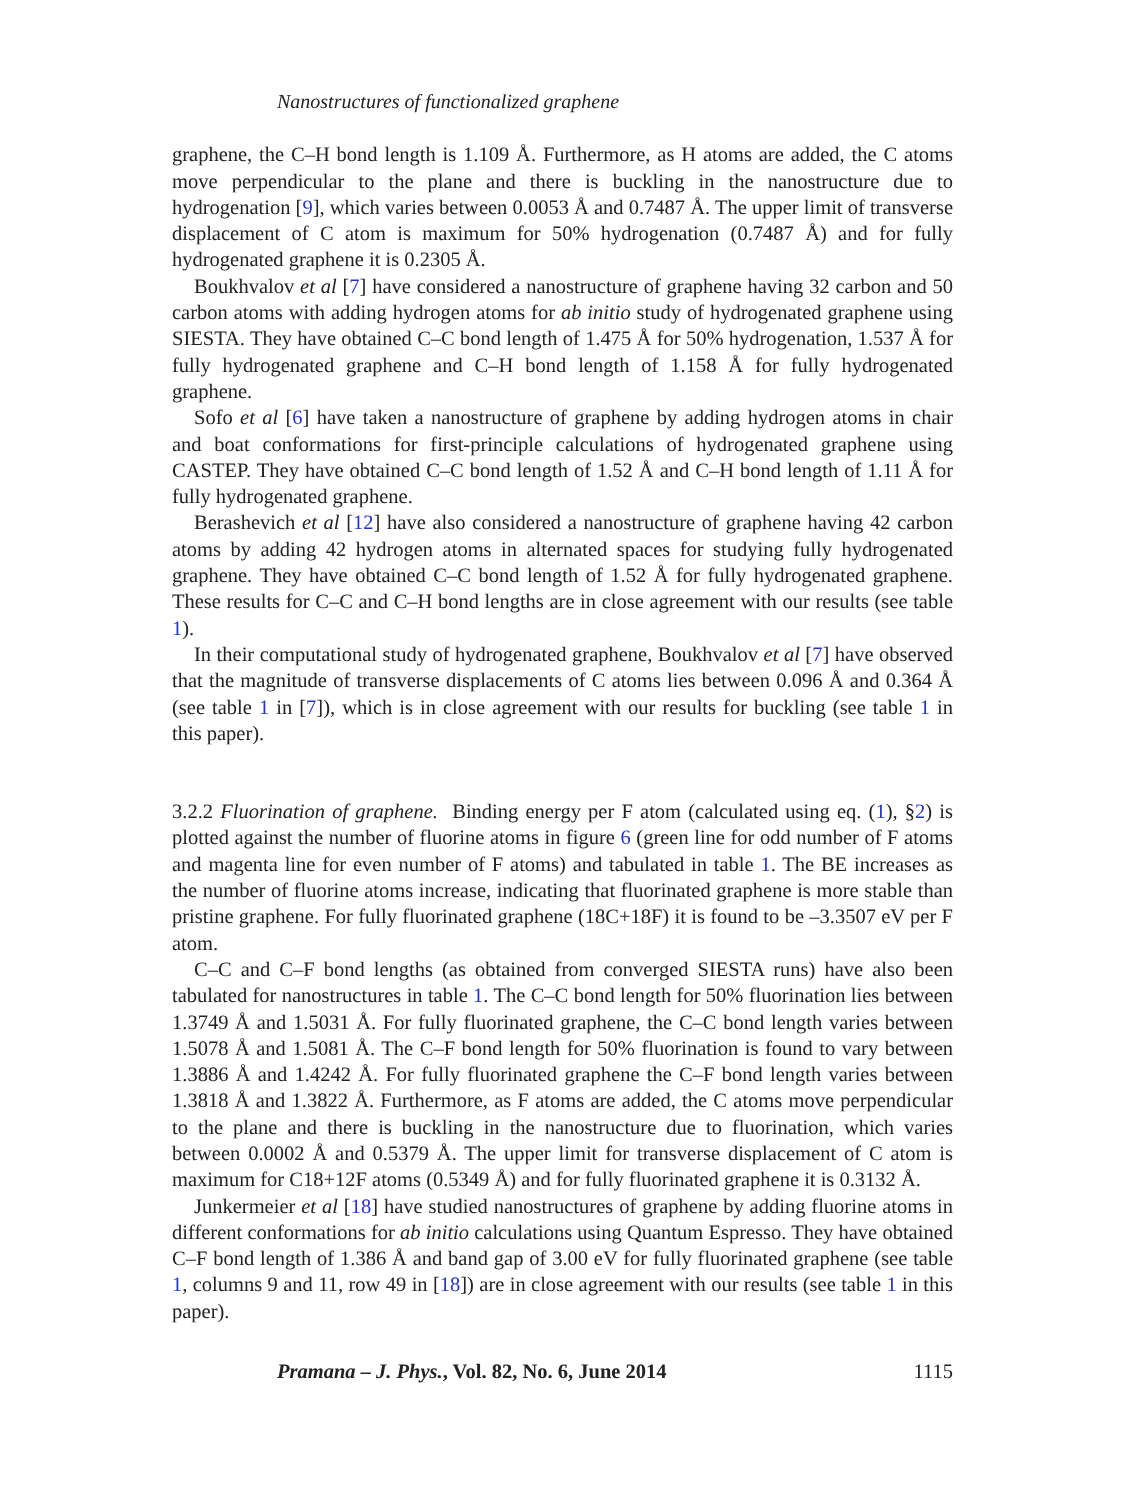Nanostructures of functionalized graphene
graphene, the C–H bond length is 1.109 Å. Furthermore, as H atoms are added, the C atoms move perpendicular to the plane and there is buckling in the nanostructure due to hydrogenation [9], which varies between 0.0053 Å and 0.7487 Å. The upper limit of transverse displacement of C atom is maximum for 50% hydrogenation (0.7487 Å) and for fully hydrogenated graphene it is 0.2305 Å.
Boukhvalov et al [7] have considered a nanostructure of graphene having 32 carbon and 50 carbon atoms with adding hydrogen atoms for ab initio study of hydrogenated graphene using SIESTA. They have obtained C–C bond length of 1.475 Å for 50% hydrogenation, 1.537 Å for fully hydrogenated graphene and C–H bond length of 1.158 Å for fully hydrogenated graphene.
Sofo et al [6] have taken a nanostructure of graphene by adding hydrogen atoms in chair and boat conformations for first-principle calculations of hydrogenated graphene using CASTEP. They have obtained C–C bond length of 1.52 Å and C–H bond length of 1.11 Å for fully hydrogenated graphene.
Berashevich et al [12] have also considered a nanostructure of graphene having 42 carbon atoms by adding 42 hydrogen atoms in alternated spaces for studying fully hydrogenated graphene. They have obtained C–C bond length of 1.52 Å for fully hydrogenated graphene. These results for C–C and C–H bond lengths are in close agreement with our results (see table 1).
In their computational study of hydrogenated graphene, Boukhvalov et al [7] have observed that the magnitude of transverse displacements of C atoms lies between 0.096 Å and 0.364 Å (see table 1 in [7]), which is in close agreement with our results for buckling (see table 1 in this paper).
3.2.2 Fluorination of graphene. Binding energy per F atom (calculated using eq. (1), §2) is plotted against the number of fluorine atoms in figure 6 (green line for odd number of F atoms and magenta line for even number of F atoms) and tabulated in table 1. The BE increases as the number of fluorine atoms increase, indicating that fluorinated graphene is more stable than pristine graphene. For fully fluorinated graphene (18C+18F) it is found to be –3.3507 eV per F atom.
C–C and C–F bond lengths (as obtained from converged SIESTA runs) have also been tabulated for nanostructures in table 1. The C–C bond length for 50% fluorination lies between 1.3749 Å and 1.5031 Å. For fully fluorinated graphene, the C–C bond length varies between 1.5078 Å and 1.5081 Å. The C–F bond length for 50% fluorination is found to vary between 1.3886 Å and 1.4242 Å. For fully fluorinated graphene the C–F bond length varies between 1.3818 Å and 1.3822 Å. Furthermore, as F atoms are added, the C atoms move perpendicular to the plane and there is buckling in the nanostructure due to fluorination, which varies between 0.0002 Å and 0.5379 Å. The upper limit for transverse displacement of C atom is maximum for C18+12F atoms (0.5349 Å) and for fully fluorinated graphene it is 0.3132 Å.
Junkermeier et al [18] have studied nanostructures of graphene by adding fluorine atoms in different conformations for ab initio calculations using Quantum Espresso. They have obtained C–F bond length of 1.386 Å and band gap of 3.00 eV for fully fluorinated graphene (see table 1, columns 9 and 11, row 49 in [18]) are in close agreement with our results (see table 1 in this paper).
Pramana – J. Phys., Vol. 82, No. 6, June 2014 1115